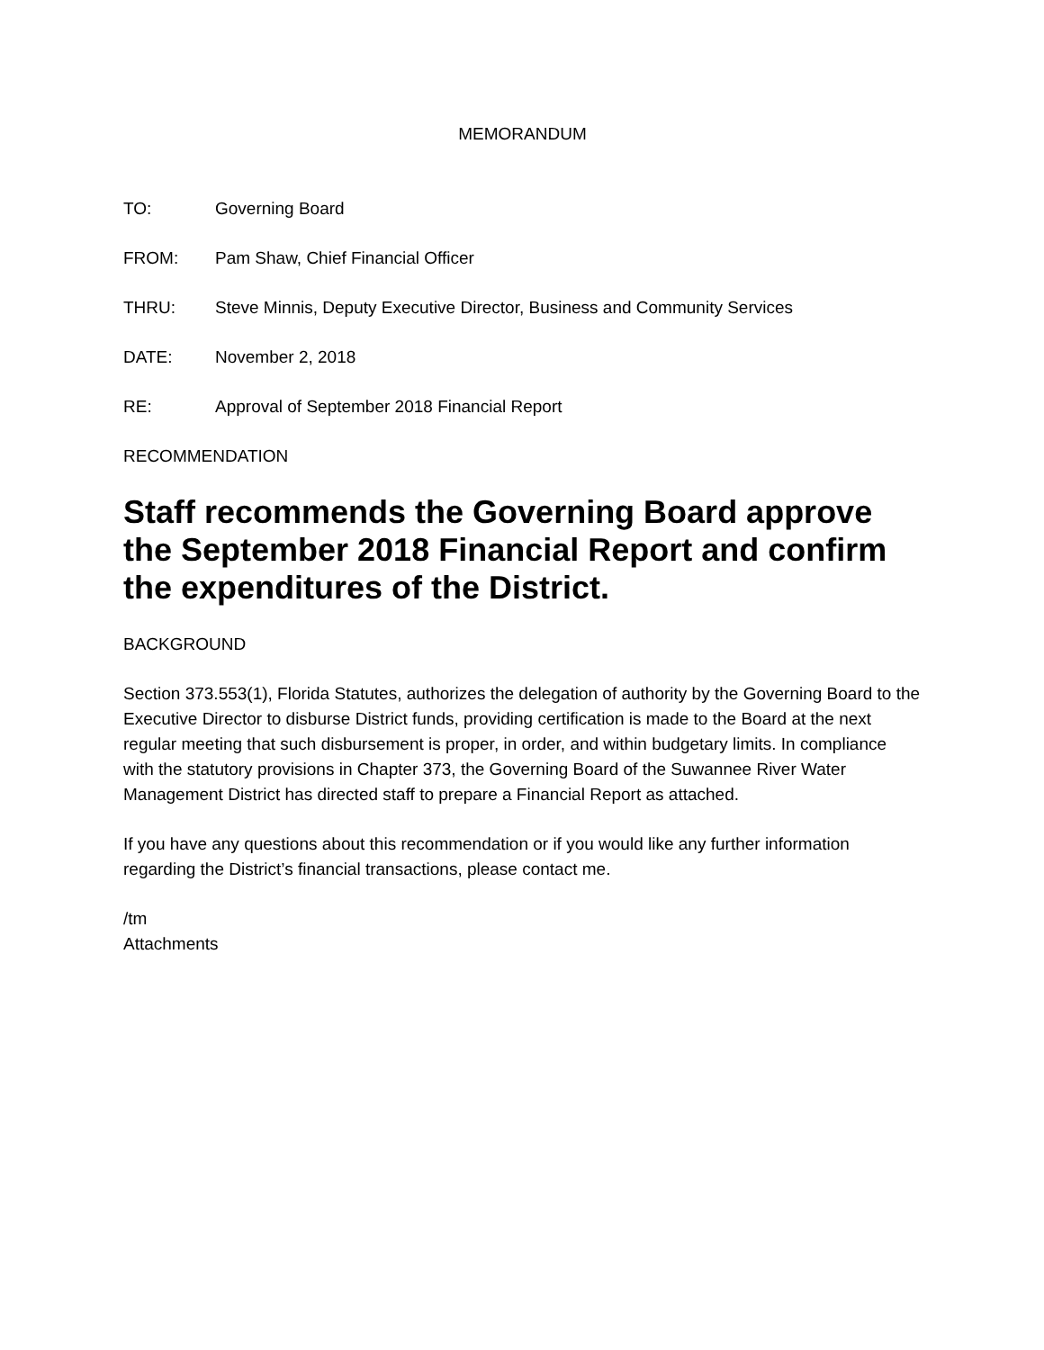MEMORANDUM
TO: Governing Board
FROM: Pam Shaw, Chief Financial Officer
THRU: Steve Minnis, Deputy Executive Director, Business and Community Services
DATE: November 2, 2018
RE: Approval of September 2018 Financial Report
RECOMMENDATION
Staff recommends the Governing Board approve the September 2018 Financial Report and confirm the expenditures of the District.
BACKGROUND
Section 373.553(1), Florida Statutes, authorizes the delegation of authority by the Governing Board to the Executive Director to disburse District funds, providing certification is made to the Board at the next regular meeting that such disbursement is proper, in order, and within budgetary limits. In compliance with the statutory provisions in Chapter 373, the Governing Board of the Suwannee River Water Management District has directed staff to prepare a Financial Report as attached.
If you have any questions about this recommendation or if you would like any further information regarding the District’s financial transactions, please contact me.
/tm
Attachments